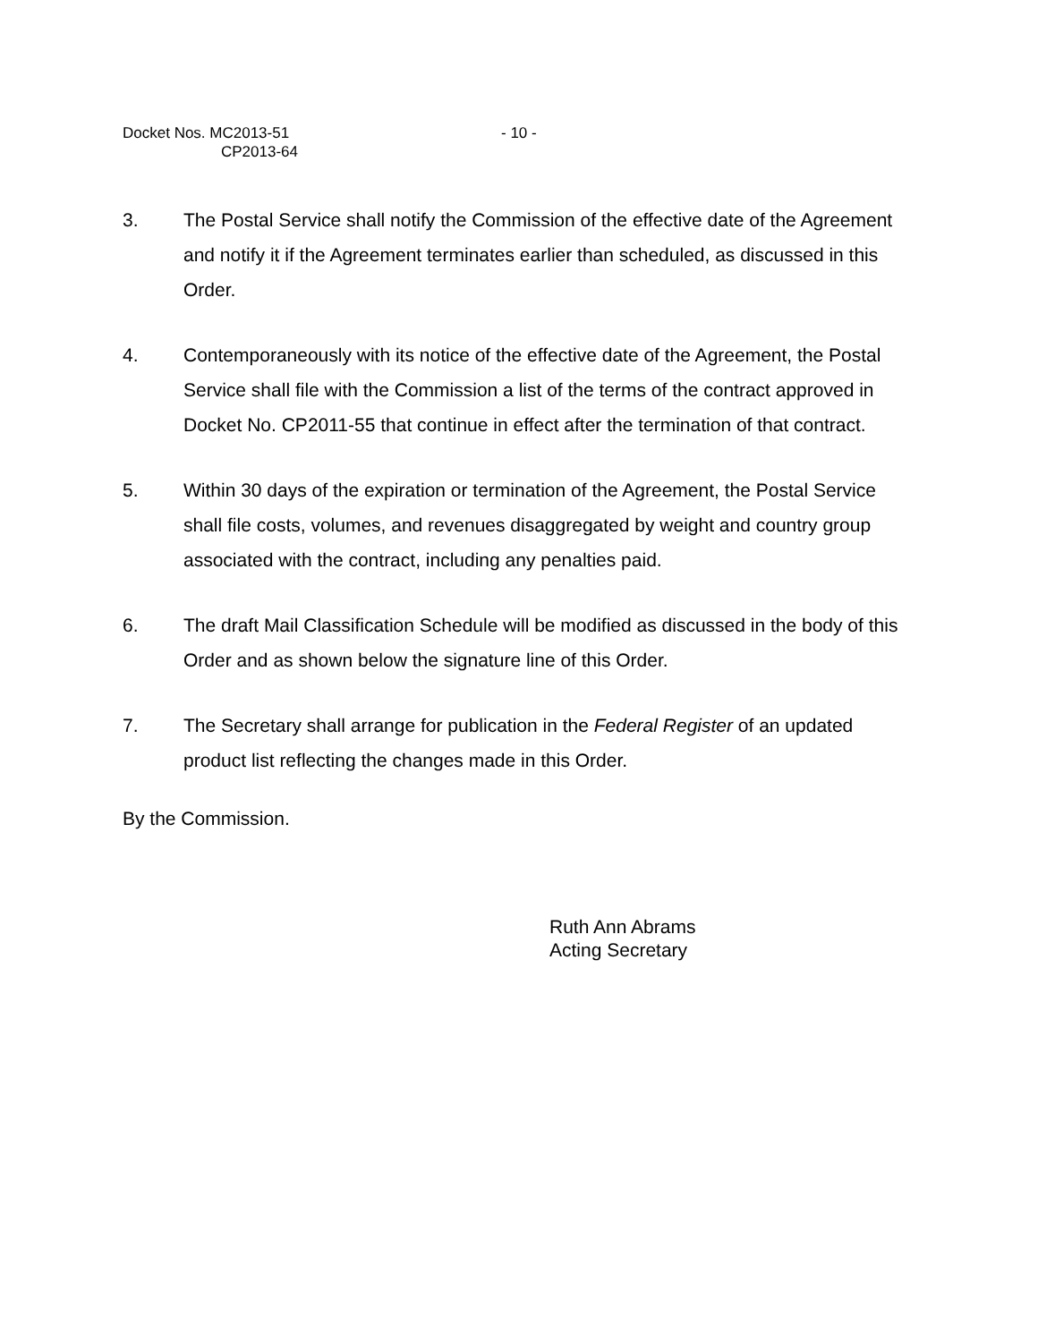Docket Nos. MC2013-51
CP2013-64
- 10 -
3. The Postal Service shall notify the Commission of the effective date of the Agreement and notify it if the Agreement terminates earlier than scheduled, as discussed in this Order.
4. Contemporaneously with its notice of the effective date of the Agreement, the Postal Service shall file with the Commission a list of the terms of the contract approved in Docket No. CP2011-55 that continue in effect after the termination of that contract.
5. Within 30 days of the expiration or termination of the Agreement, the Postal Service shall file costs, volumes, and revenues disaggregated by weight and country group associated with the contract, including any penalties paid.
6. The draft Mail Classification Schedule will be modified as discussed in the body of this Order and as shown below the signature line of this Order.
7. The Secretary shall arrange for publication in the Federal Register of an updated product list reflecting the changes made in this Order.
By the Commission.
Ruth Ann Abrams
Acting Secretary